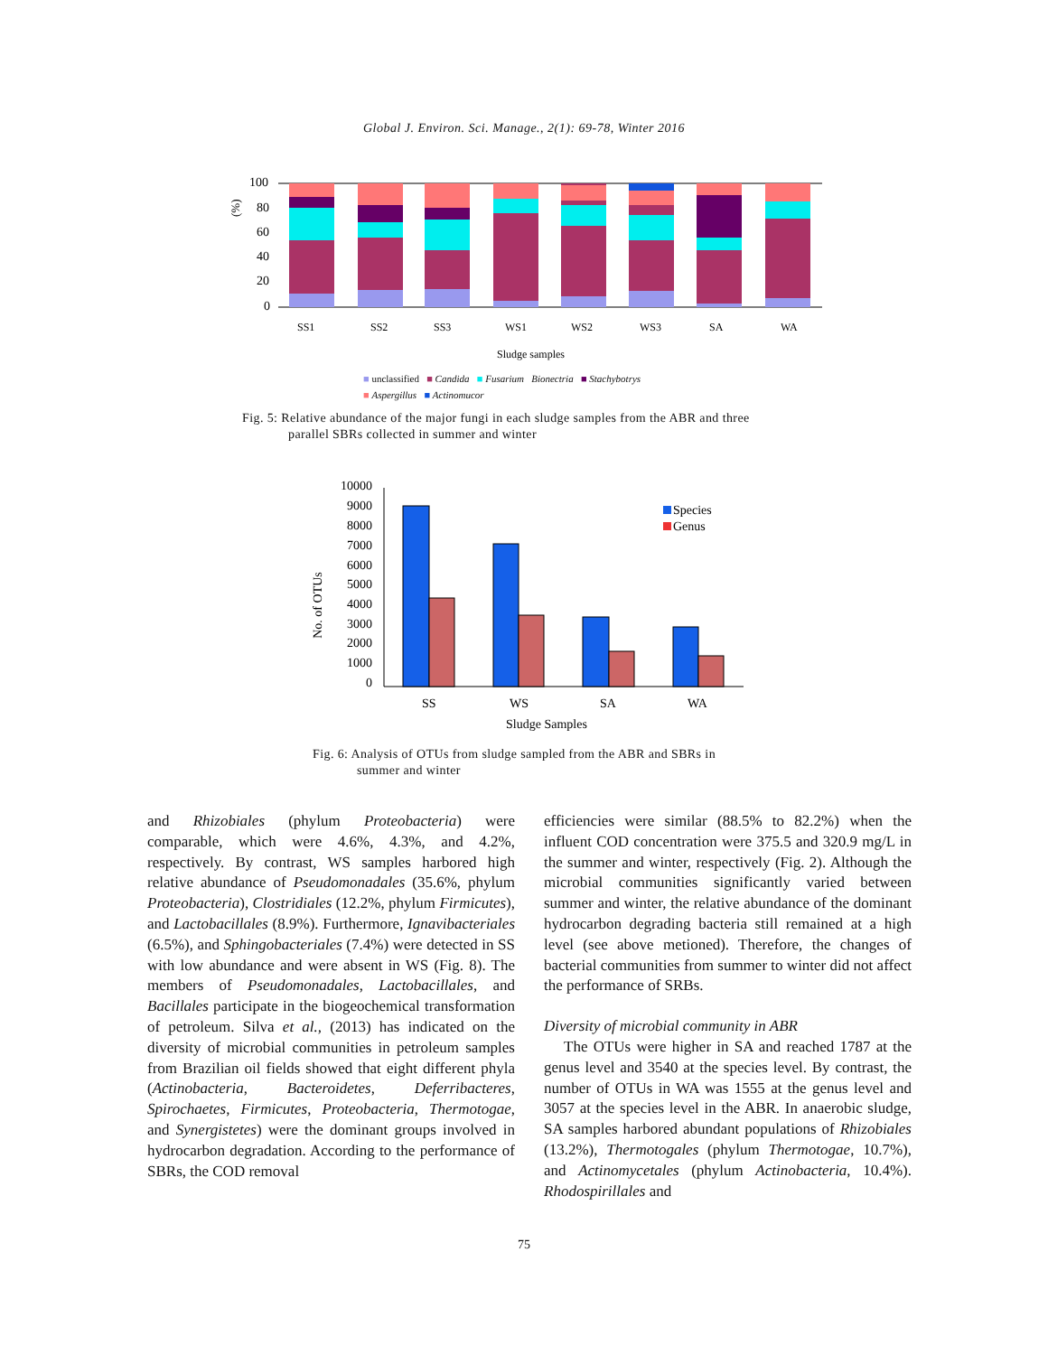Global J. Environ. Sci. Manage., 2(1): 69-78, Winter 2016
(%)
100
80
60
40
20
0
SS1
SS2
SS3
WS1
WS2
WS3
SA
WA
Sludge samples
■ unclassified ■ Candida ■ Fusarium Bionectria ■ Stachybotrys
■ Aspergillus ■ Actinomucor
Fig. 5: Relative abundance of the major fungi in each sludge samples from the ABR and three
parallel SBRs collected in summer and winter
No. of OTUs
10000
9000
8000
7000
6000
5000
4000
3000
2000
1000
0
Species
Genus
SS
WS
SA
WA
Sludge Samples
Fig. 6: Analysis of OTUs from sludge sampled from the ABR and SBRs in
summer and winter
and Rhizobiales (phylum Proteobacteria) were comparable, which were 4.6%, 4.3%, and 4.2%, respectively. By contrast, WS samples harbored high relative abundance of Pseudomonadales (35.6%, phylum Proteobacteria), Clostridiales (12.2%, phylum Firmicutes), and Lactobacillales (8.9%). Furthermore, Ignavibacteriales (6.5%), and Sphingobacteriales (7.4%) were detected in SS with low abundance and were absent in WS (Fig. 8). The members of Pseudomonadales, Lactobacillales, and Bacillales participate in the biogeochemical transformation of petroleum. Silva et al., (2013) has indicated on the diversity of microbial communities in petroleum samples from Brazilian oil fields showed that eight different phyla (Actinobacteria, Bacteroidetes, Deferribacteres, Spirochaetes, Firmicutes, Proteobacteria, Thermotogae, and Synergistetes) were the dominant groups involved in hydrocarbon degradation. According to the performance of SBRs, the COD removal
efficiencies were similar (88.5% to 82.2%) when the influent COD concentration were 375.5 and 320.9 mg/L in the summer and winter, respectively (Fig. 2). Although the microbial communities significantly varied between summer and winter, the relative abundance of the dominant hydrocarbon degrading bacteria still remained at a high level (see above metioned). Therefore, the changes of bacterial communities from summer to winter did not affect the performance of SRBs.
Diversity of microbial community in ABR
The OTUs were higher in SA and reached 1787 at the genus level and 3540 at the species level. By contrast, the number of OTUs in WA was 1555 at the genus level and 3057 at the species level in the ABR. In anaerobic sludge, SA samples harbored abundant populations of Rhizobiales (13.2%), Thermotogales (phylum Thermotogae, 10.7%), and Actinomycetales (phylum Actinobacteria, 10.4%). Rhodospirillales and
75